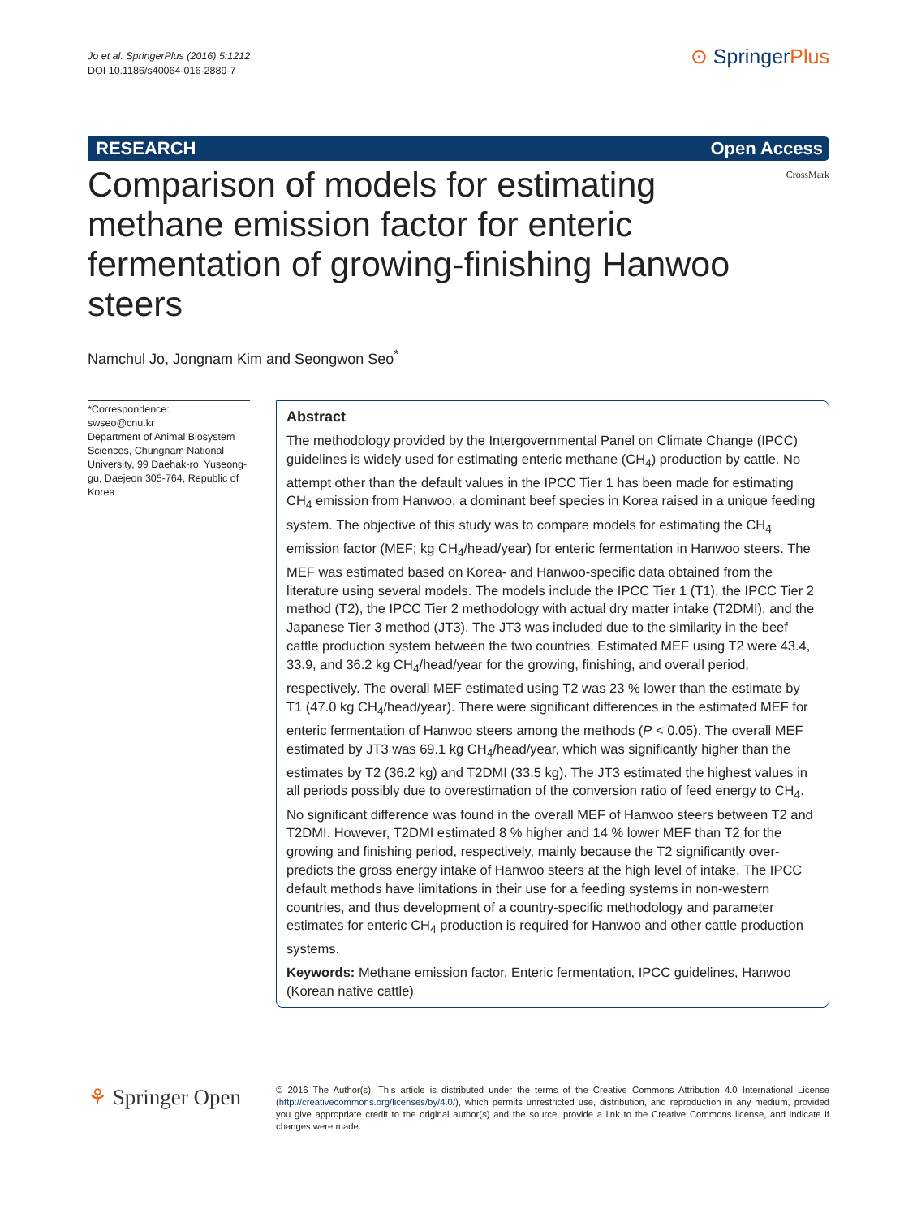Jo et al. SpringerPlus (2016) 5:1212
DOI 10.1186/s40064-016-2889-7
⊙ Springer Plus
RESEARCH Open Access
CrossMark
Comparison of models for estimating methane emission factor for enteric fermentation of growing-finishing Hanwoo steers
Namchul Jo, Jongnam Kim and Seongwon Seo<sup>*</sup>
*Correspondence:
swseo@cnu.kr
Department of Animal Biosystem Sciences, Chungnam National University, 99 Daehak-ro, Yuseong-gu, Daejeon 305-764, Republic of Korea
Abstract
The methodology provided by the Intergovernmental Panel on Climate Change (IPCC) guidelines is widely used for estimating enteric methane (CH<sub>4</sub>) production by cattle. No attempt other than the default values in the IPCC Tier 1 has been made for estimating CH<sub>4</sub> emission from Hanwoo, a dominant beef species in Korea raised in a unique feeding system. The objective of this study was to compare models for estimating the CH<sub>4</sub> emission factor (MEF; kg CH<sub>4</sub>/head/year) for enteric fermentation in Hanwoo steers. The MEF was estimated based on Korea- and Hanwoo-specific data obtained from the literature using several models. The models include the IPCC Tier 1 (T1), the IPCC Tier 2 method (T2), the IPCC Tier 2 methodology with actual dry matter intake (T2DMI), and the Japanese Tier 3 method (JT3). The JT3 was included due to the similarity in the beef cattle production system between the two countries. Estimated MEF using T2 were 43.4, 33.9, and 36.2 kg CH<sub>4</sub>/head/year for the growing, finishing, and overall period, respectively. The overall MEF estimated using T2 was 23 % lower than the estimate by T1 (47.0 kg CH<sub>4</sub>/head/year). There were significant differences in the estimated MEF for enteric fermentation of Hanwoo steers among the methods (P < 0.05). The overall MEF estimated by JT3 was 69.1 kg CH<sub>4</sub>/head/year, which was significantly higher than the estimates by T2 (36.2 kg) and T2DMI (33.5 kg). The JT3 estimated the highest values in all periods possibly due to overestimation of the conversion ratio of feed energy to CH<sub>4</sub>. No significant difference was found in the overall MEF of Hanwoo steers between T2 and T2DMI. However, T2DMI estimated 8 % higher and 14 % lower MEF than T2 for the growing and finishing period, respectively, mainly because the T2 significantly over-predicts the gross energy intake of Hanwoo steers at the high level of intake. The IPCC default methods have limitations in their use for a feeding systems in non-western countries, and thus development of a country-specific methodology and parameter estimates for enteric CH<sub>4</sub> production is required for Hanwoo and other cattle production systems.
Keywords: Methane emission factor, Enteric fermentation, IPCC guidelines, Hanwoo (Korean native cattle)
⚘ Springer Open
© 2016 The Author(s). This article is distributed under the terms of the Creative Commons Attribution 4.0 International License (http://creativecommons.org/licenses/by/4.0/), which permits unrestricted use, distribution, and reproduction in any medium, provided you give appropriate credit to the original author(s) and the source, provide a link to the Creative Commons license, and indicate if changes were made.